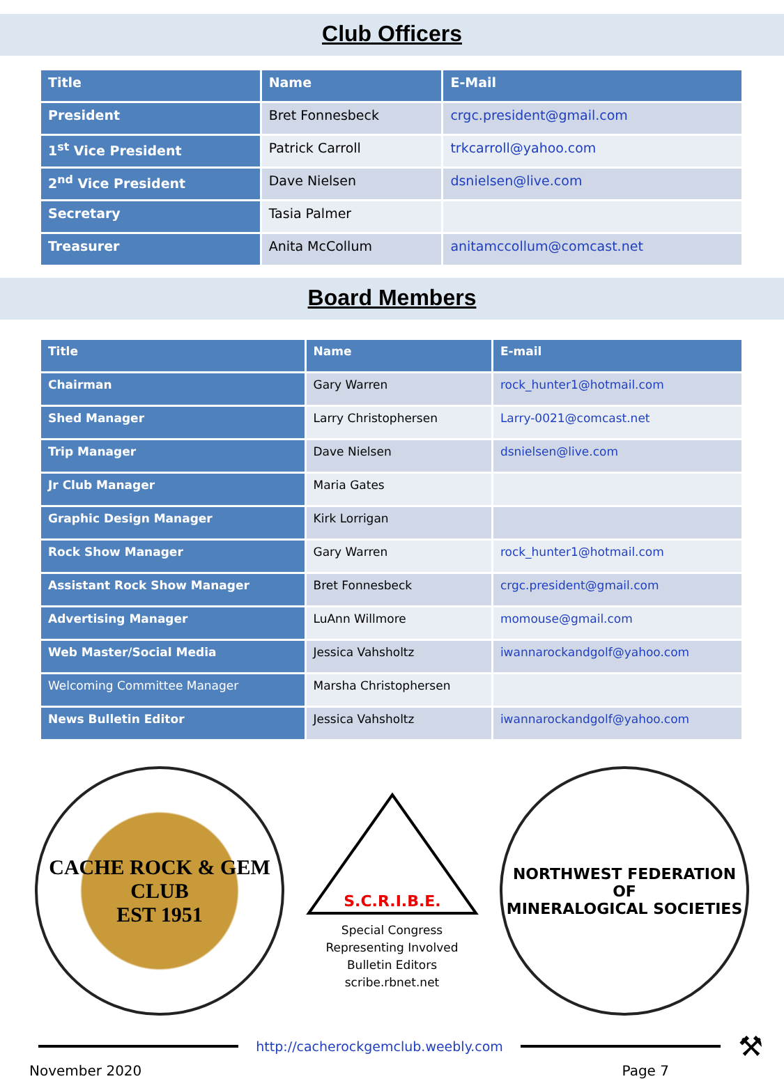Club Officers
| Title | Name | E-Mail |
| --- | --- | --- |
| President | Bret Fonnesbeck | crgc.president@gmail.com |
| 1<sup>st</sup> Vice President | Patrick Carroll | trkcarroll@yahoo.com |
| 2<sup>nd</sup> Vice President | Dave Nielsen | dsnielsen@live.com |
| Secretary | Tasia Palmer | |
| Treasurer | Anita McCollum | anitamccollum@comcast.net |
Board Members
| Title | Name | E-mail |
| --- | --- | --- |
| Chairman | Gary Warren | rock_hunter1@hotmail.com |
| Shed Manager | Larry Christophersen | Larry-0021@comcast.net |
| Trip Manager | Dave Nielsen | dsnielsen@live.com |
| Jr Club Manager | Maria Gates | |
| Graphic Design Manager | Kirk Lorrigan | |
| Rock Show Manager | Gary Warren | rock_hunter1@hotmail.com |
| Assistant Rock Show Manager | Bret Fonnesbeck | crgc.president@gmail.com |
| Advertising Manager | LuAnn Willmore | momouse@gmail.com |
| Web Master/Social Media | Jessica Vahsholtz | iwannarockandgolf@yahoo.com |
| Welcoming Committee Manager | Marsha Christophersen | |
| News Bulletin Editor | Jessica Vahsholtz | iwannarockandgolf@yahoo.com |
CACHE ROCK & GEM CLUB
EST 1951
S.C.R.I.B.E.
Special Congress
Representing Involved
Bulletin Editors
scribe.rbnet.net
NORTHWEST FEDERATION OF
MINERALOGICAL SOCIETIES
http://cacherockgemclub.weebly.com
⚒
November 2020 Page 7